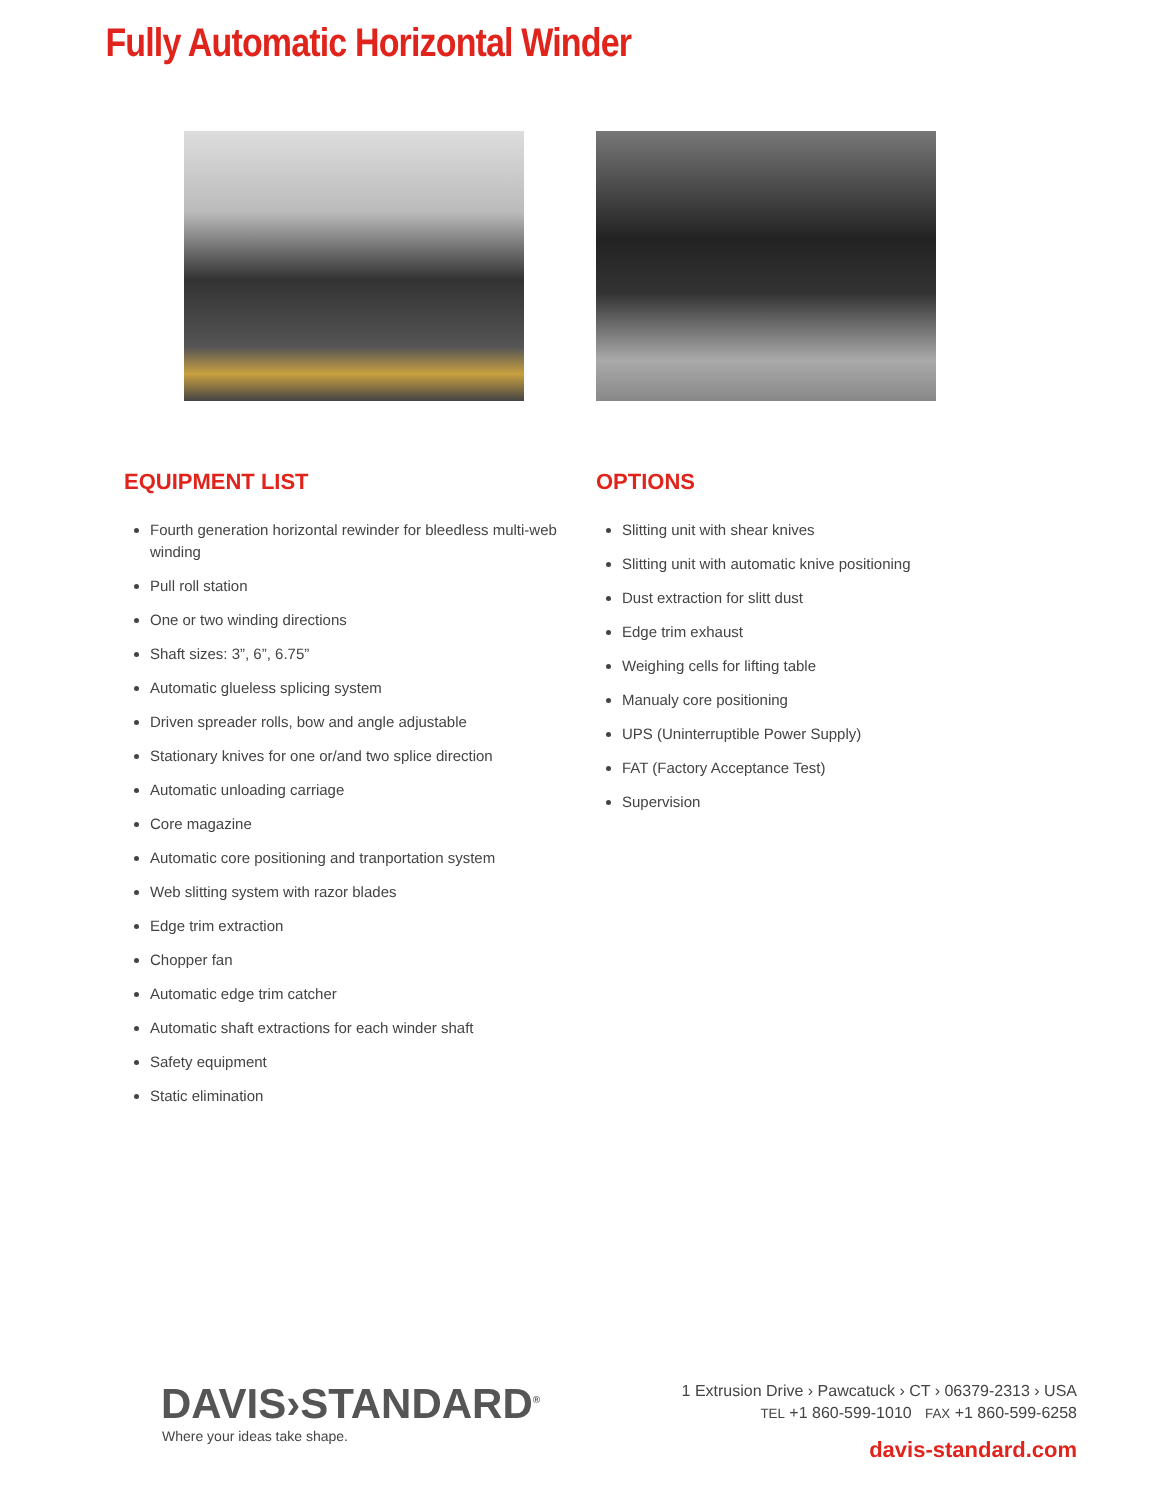Fully Automatic Horizontal Winder
EQUIPMENT LIST
Fourth generation horizontal rewinder for bleedless multi-web winding
Pull roll station
One or two winding directions
Shaft sizes: 3”, 6”, 6.75”
Automatic glueless splicing system
Driven spreader rolls, bow and angle adjustable
Stationary knives for one or/and two splice direction
Automatic unloading carriage
Core magazine
Automatic core positioning and tranportation system
Web slitting system with razor blades
Edge trim extraction
Chopper fan
Automatic edge trim catcher
Automatic shaft extractions for each winder shaft
Safety equipment
Static elimination
OPTIONS
Slitting unit with shear knives
Slitting unit with automatic knive positioning
Dust extraction for slitt dust
Edge trim exhaust
Weighing cells for lifting table
Manualy core positioning
UPS (Uninterruptible Power Supply)
FAT (Factory Acceptance Test)
Supervision
DAVIS›STANDARD<sup>®</sup>
Where your ideas take shape.
1 Extrusion Drive › Pawcatuck › CT › 06379-2313 › USA
TEL +1 860-599-1010 FAX +1 860-599-6258
davis-standard.com